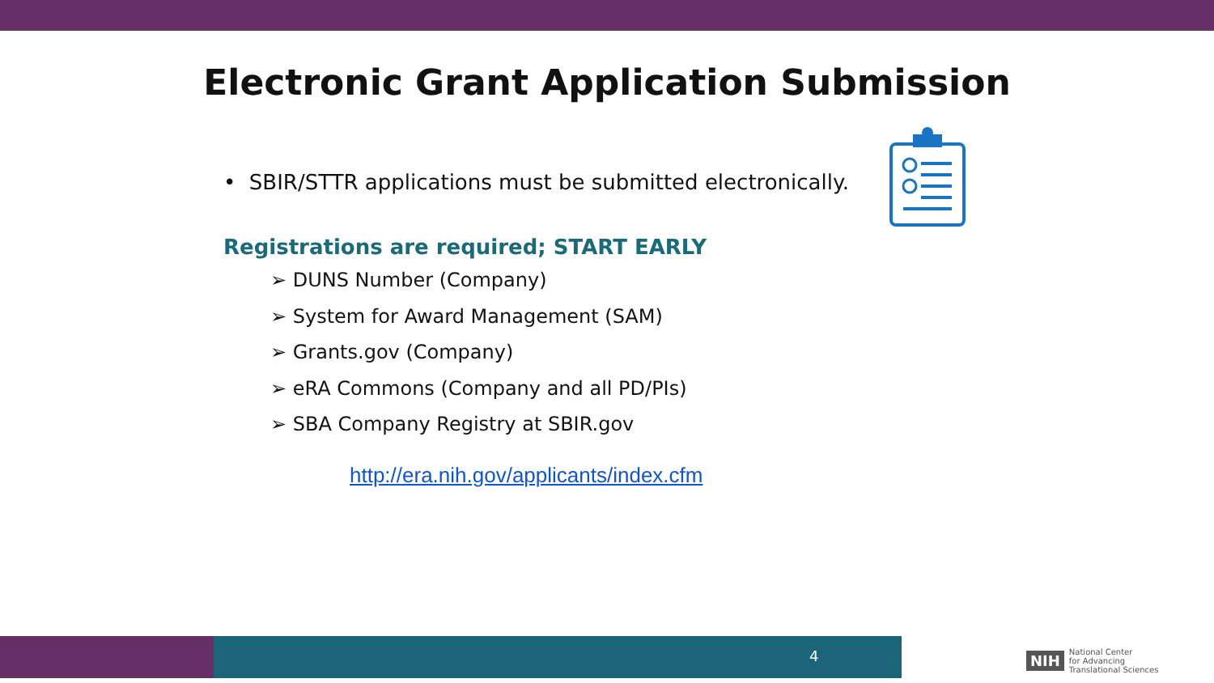Electronic Grant Application Submission
• SBIR/STTR applications must be submitted electronically.
Registrations are required; START EARLY
➢ DUNS Number (Company)
➢ System for Award Management (SAM)
➢ Grants.gov (Company)
➢ eRA Commons (Company and all PD/PIs)
➢ SBA Company Registry at SBIR.gov
http://era.nih.gov/applicants/index.cfm
4
NIH National Center
for Advancing
Translational Sciences